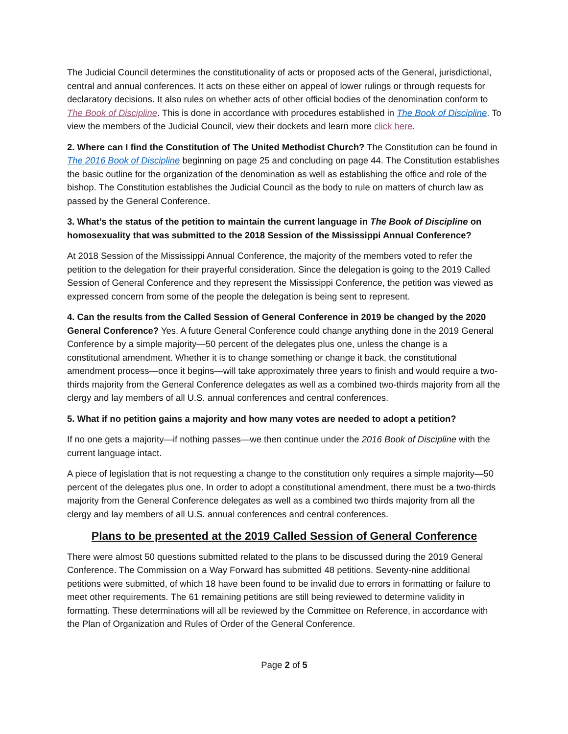The Judicial Council determines the constitutionality of acts or proposed acts of the General, jurisdictional, central and annual conferences. It acts on these either on appeal of lower rulings or through requests for declaratory decisions. It also rules on whether acts of other official bodies of the denomination conform to The Book of Discipline. This is done in accordance with procedures established in The Book of Discipline. To view the members of the Judicial Council, view their dockets and learn more click here.
2. Where can I find the Constitution of The United Methodist Church? The Constitution can be found in The 2016 Book of Discipline beginning on page 25 and concluding on page 44. The Constitution establishes the basic outline for the organization of the denomination as well as establishing the office and role of the bishop. The Constitution establishes the Judicial Council as the body to rule on matters of church law as passed by the General Conference.
3. What’s the status of the petition to maintain the current language in The Book of Discipline on homosexuality that was submitted to the 2018 Session of the Mississippi Annual Conference?
At 2018 Session of the Mississippi Annual Conference, the majority of the members voted to refer the petition to the delegation for their prayerful consideration. Since the delegation is going to the 2019 Called Session of General Conference and they represent the Mississippi Conference, the petition was viewed as expressed concern from some of the people the delegation is being sent to represent.
4. Can the results from the Called Session of General Conference in 2019 be changed by the 2020 General Conference? Yes. A future General Conference could change anything done in the 2019 General Conference by a simple majority—50 percent of the delegates plus one, unless the change is a constitutional amendment. Whether it is to change something or change it back, the constitutional amendment process—once it begins—will take approximately three years to finish and would require a two-thirds majority from the General Conference delegates as well as a combined two-thirds majority from all the clergy and lay members of all U.S. annual conferences and central conferences.
5. What if no petition gains a majority and how many votes are needed to adopt a petition?
If no one gets a majority—if nothing passes—we then continue under the 2016 Book of Discipline with the current language intact.
A piece of legislation that is not requesting a change to the constitution only requires a simple majority—50 percent of the delegates plus one. In order to adopt a constitutional amendment, there must be a two-thirds majority from the General Conference delegates as well as a combined two thirds majority from all the clergy and lay members of all U.S. annual conferences and central conferences.
Plans to be presented at the 2019 Called Session of General Conference
There were almost 50 questions submitted related to the plans to be discussed during the 2019 General Conference. The Commission on a Way Forward has submitted 48 petitions. Seventy-nine additional petitions were submitted, of which 18 have been found to be invalid due to errors in formatting or failure to meet other requirements. The 61 remaining petitions are still being reviewed to determine validity in formatting. These determinations will all be reviewed by the Committee on Reference, in accordance with the Plan of Organization and Rules of Order of the General Conference.
Page 2 of 5